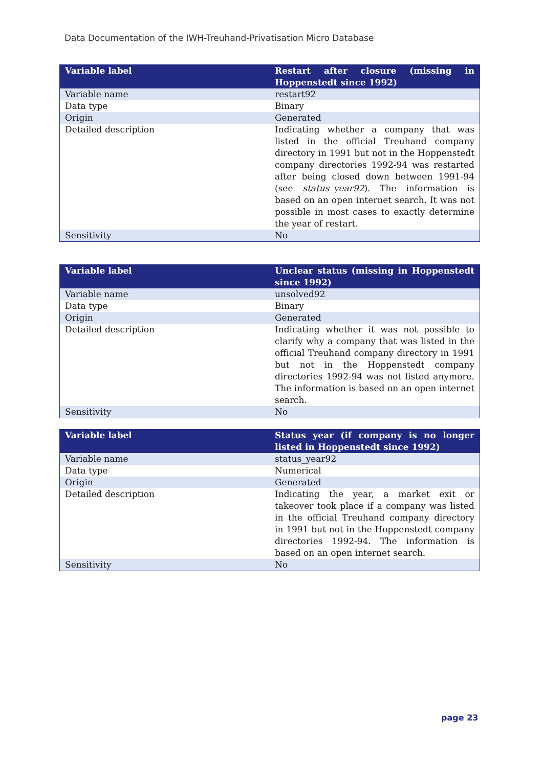Data Documentation of the IWH-Treuhand-Privatisation Micro Database
| Variable label | Restart after closure (missing in Hoppenstedt since 1992) |
| --- | --- |
| Variable name | restart92 |
| Data type | Binary |
| Origin | Generated |
| Detailed description | Indicating whether a company that was listed in the official Treuhand company directory in 1991 but not in the Hoppenstedt company directories 1992-94 was restarted after being closed down between 1991-94 (see status_year92 ). The information is based on an open internet search. It was not possible in most cases to exactly determine the year of restart. |
| Sensitivity | No |
| Variable label | Unclear status (missing in Hoppenstedt since 1992) |
| --- | --- |
| Variable name | unsolved92 |
| Data type | Binary |
| Origin | Generated |
| Detailed description | Indicating whether it was not possible to clarify why a company that was listed in the official Treuhand company directory in 1991 but not in the Hoppenstedt company directories 1992-94 was not listed anymore. The information is based on an open internet search. |
| Sensitivity | No |
| Variable label | Status year (if company is no longer listed in Hoppenstedt since 1992) |
| --- | --- |
| Variable name | status_year92 |
| Data type | Numerical |
| Origin | Generated |
| Detailed description | Indicating the year, a market exit or takeover took place if a company was listed in the official Treuhand company directory in 1991 but not in the Hoppenstedt company directories 1992-94. The information is based on an open internet search. |
| Sensitivity | No |
page 23